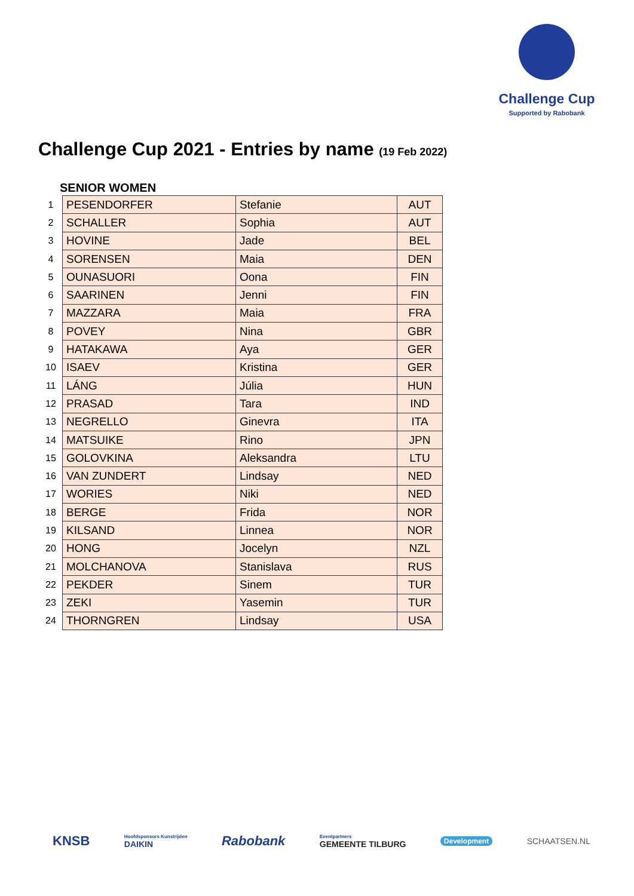Challenge Cup
Supported by Rabobank
Challenge Cup 2021 - Entries by name (19 Feb 2022)
SENIOR WOMEN
| 1 | PESENDORFER | Stefanie | AUT |
| 2 | SCHALLER | Sophia | AUT |
| 3 | HOVINE | Jade | BEL |
| 4 | SORENSEN | Maia | DEN |
| 5 | OUNASUORI | Oona | FIN |
| 6 | SAARINEN | Jenni | FIN |
| 7 | MAZZARA | Maia | FRA |
| 8 | POVEY | Nina | GBR |
| 9 | HATAKAWA | Aya | GER |
| 10 | ISAEV | Kristina | GER |
| 11 | LÁNG | Júlia | HUN |
| 12 | PRASAD | Tara | IND |
| 13 | NEGRELLO | Ginevra | ITA |
| 14 | MATSUIKE | Rino | JPN |
| 15 | GOLOVKINA | Aleksandra | LTU |
| 16 | VAN ZUNDERT | Lindsay | NED |
| 17 | WORIES | Niki | NED |
| 18 | BERGE | Frida | NOR |
| 19 | KILSAND | Linnea | NOR |
| 20 | HONG | Jocelyn | NZL |
| 21 | MOLCHANOVA | Stanislava | RUS |
| 22 | PEKDER | Sinem | TUR |
| 23 | ZEKI | Yasemin | TUR |
| 24 | THORNGREN | Lindsay | USA |
KNSB Hoofdsponsors Kunstrijden
DAIKIN Rabobank Eventpartners
GEMEENTE TILBURG Development SCHAATSEN.NL